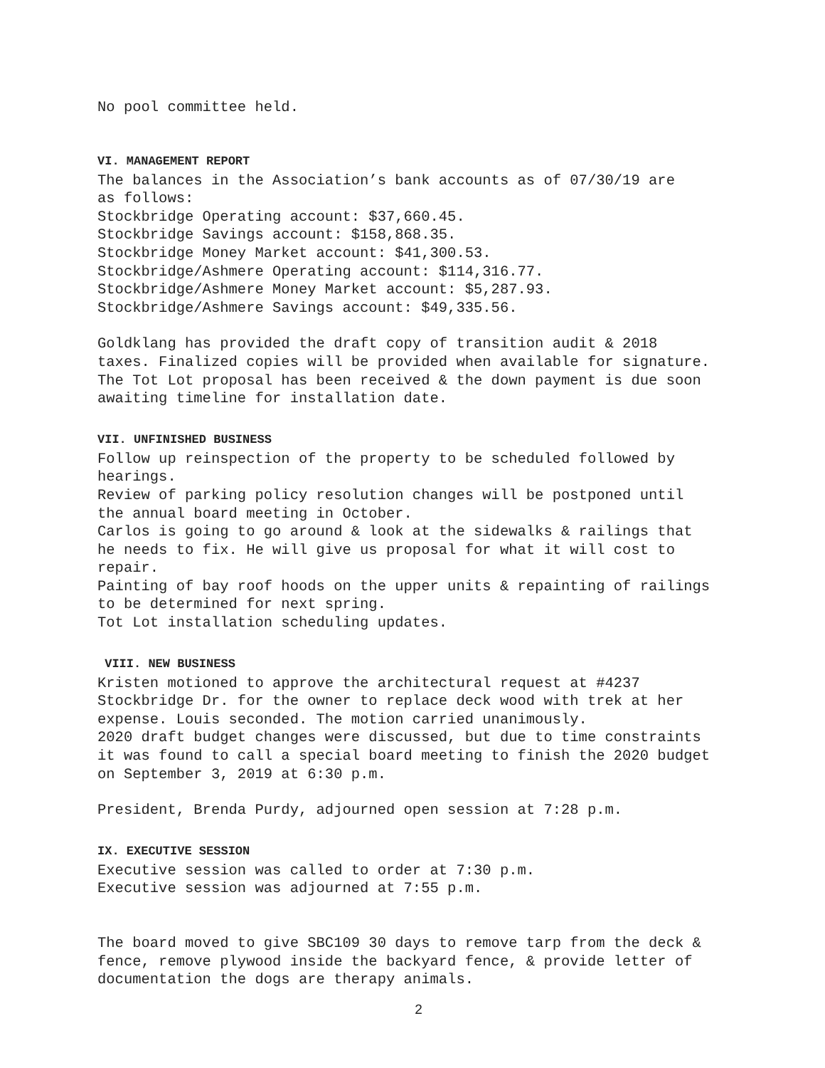No pool committee held.
VI. MANAGEMENT REPORT
The balances in the Association’s bank accounts as of 07/30/19 are
as follows:
Stockbridge Operating account: $37,660.45.
Stockbridge Savings account: $158,868.35.
Stockbridge Money Market account: $41,300.53.
Stockbridge/Ashmere Operating account: $114,316.77.
Stockbridge/Ashmere Money Market account: $5,287.93.
Stockbridge/Ashmere Savings account: $49,335.56.
Goldklang has provided the draft copy of transition audit & 2018
taxes. Finalized copies will be provided when available for signature.
The Tot Lot proposal has been received & the down payment is due soon
awaiting timeline for installation date.
VII. UNFINISHED BUSINESS
Follow up reinspection of the property to be scheduled followed by
hearings.
Review of parking policy resolution changes will be postponed until
the annual board meeting in October.
Carlos is going to go around & look at the sidewalks & railings that
he needs to fix. He will give us proposal for what it will cost to
repair.
Painting of bay roof hoods on the upper units & repainting of railings
to be determined for next spring.
Tot Lot installation scheduling updates.
VIII. NEW BUSINESS
Kristen motioned to approve the architectural request at #4237
Stockbridge Dr. for the owner to replace deck wood with trek at her
expense. Louis seconded. The motion carried unanimously.
2020 draft budget changes were discussed, but due to time constraints
it was found to call a special board meeting to finish the 2020 budget
on September 3, 2019 at 6:30 p.m.
President, Brenda Purdy, adjourned open session at 7:28 p.m.
IX. EXECUTIVE SESSION
Executive session was called to order at 7:30 p.m.
Executive session was adjourned at 7:55 p.m.
The board moved to give SBC109 30 days to remove tarp from the deck &
fence, remove plywood inside the backyard fence, & provide letter of
documentation the dogs are therapy animals.
2